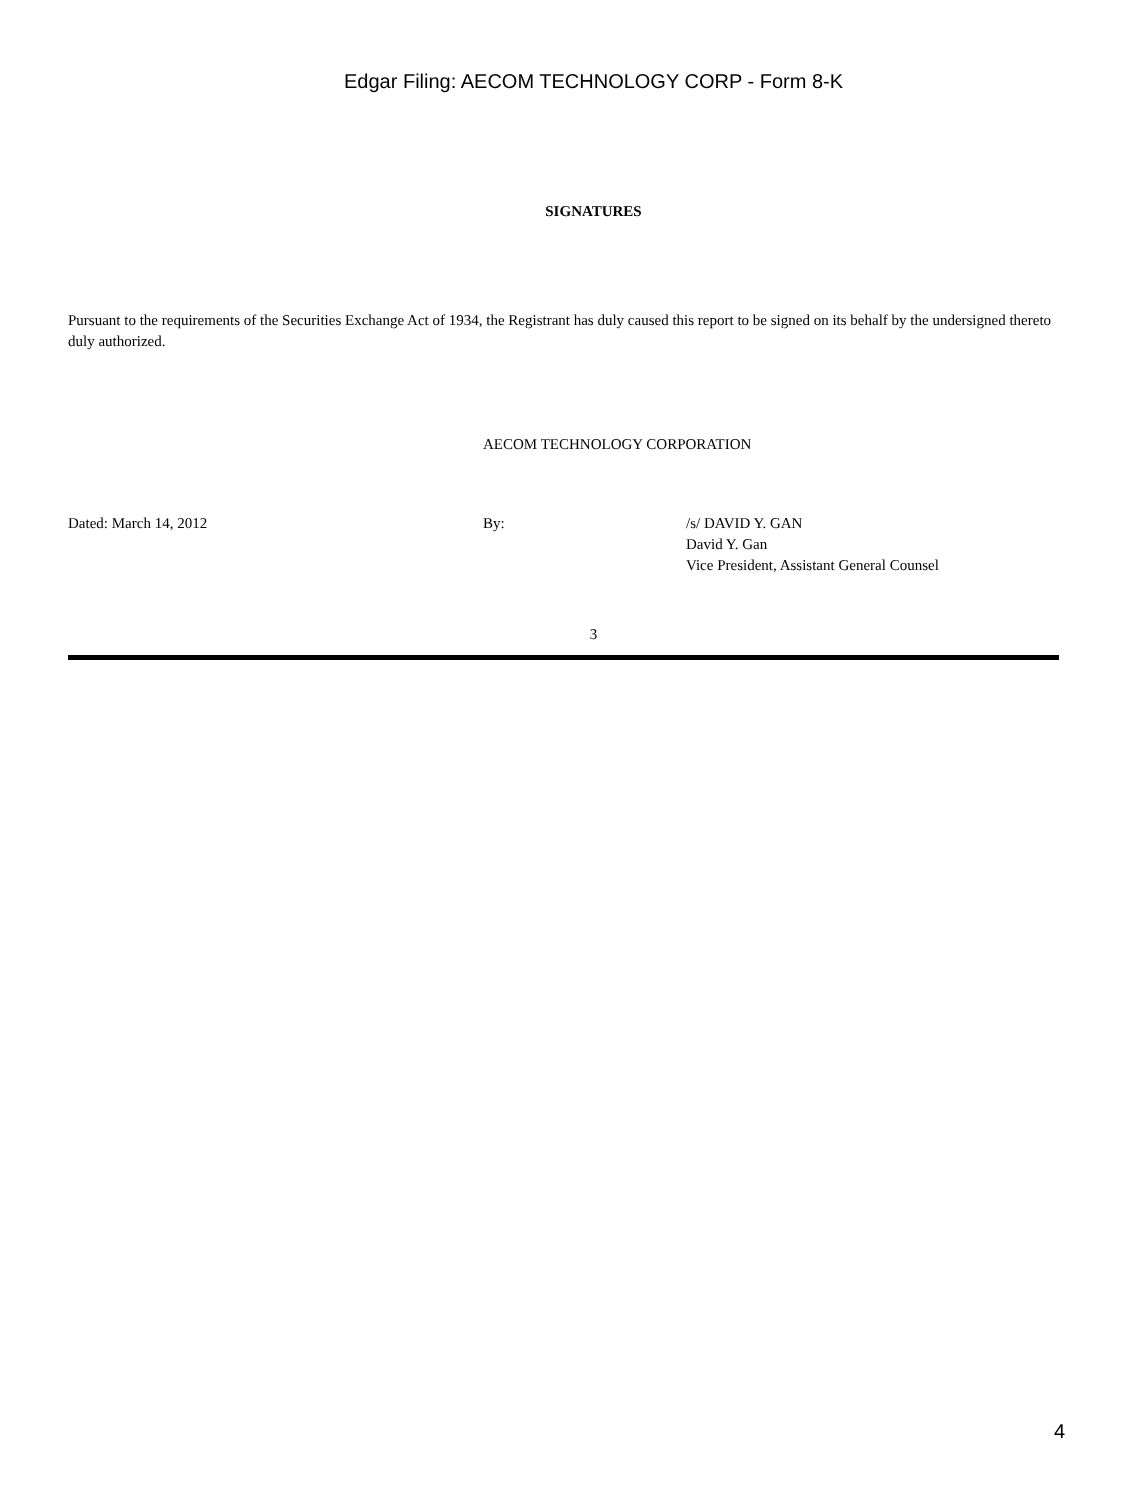Edgar Filing: AECOM TECHNOLOGY CORP - Form 8-K
SIGNATURES
Pursuant to the requirements of the Securities Exchange Act of 1934, the Registrant has duly caused this report to be signed on its behalf by the undersigned thereto duly authorized.
AECOM TECHNOLOGY CORPORATION
Dated: March 14, 2012 By: /s/ DAVID Y. GAN
David Y. Gan
Vice President, Assistant General Counsel
3
4